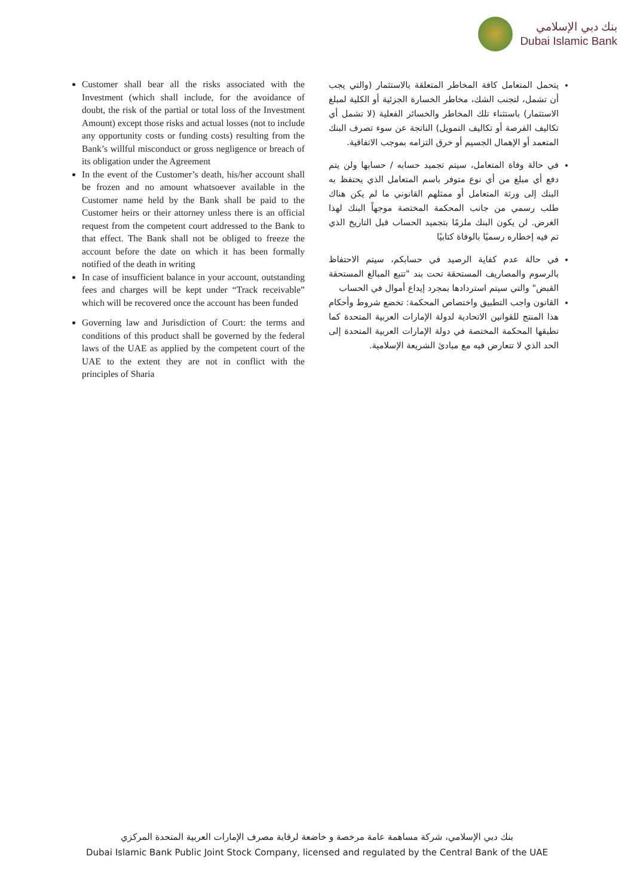بنك دبي الإسلامي
Dubai Islamic Bank
Customer shall bear all the risks associated with the Investment (which shall include, for the avoidance of doubt, the risk of the partial or total loss of the Investment Amount) except those risks and actual losses (not to include any opportunity costs or funding costs) resulting from the Bank’s willful misconduct or gross negligence or breach of its obligation under the Agreement
In the event of the Customer’s death, his/her account shall be frozen and no amount whatsoever available in the Customer name held by the Bank shall be paid to the Customer heirs or their attorney unless there is an official request from the competent court addressed to the Bank to that effect. The Bank shall not be obliged to freeze the account before the date on which it has been formally notified of the death in writing
In case of insufficient balance in your account, outstanding fees and charges will be kept under “Track receivable” which will be recovered once the account has been funded
Governing law and Jurisdiction of Court: the terms and conditions of this product shall be governed by the federal laws of the UAE as applied by the competent court of the UAE to the extent they are not in conflict with the principles of Sharia
يتحمل المتعامل كافة المخاطر المتعلقة بالاستثمار (والتي يجب أن تشمل، لتجنب الشك، مخاطر الخسارة الجزئية أو الكلية لمبلغ الاستثمار) باستثناء تلك المخاطر والخسائر الفعلية (لا تشمل أي تكاليف الفرصة أو تكاليف التمويل) الناتجة عن سوء تصرف البنك المتعمد أو الإهمال الجسيم أو خرق التزامه بموجب الاتفاقية.
في حالة وفاة المتعامل، سيتم تجميد حسابه / حسابها ولن يتم دفع أي مبلغ من أي نوع متوفر باسم المتعامل الذي يحتفظ به البنك إلى ورثة المتعامل أو ممثلهم القانوني ما لم يكن هناك طلب رسمي من جانب المحكمة المختصة موجهاً البنك لهذا الغرض. لن يكون البنك ملزمًا بتجميد الحساب قبل التاريخ الذي تم فيه إخطاره رسميًا بالوفاة كتابيًا
في حالة عدم كفاية الرصيد في حسابكم، سيتم الاحتفاظ بالرسوم والمصاريف المستحقة تحت بند "تتبع المبالغ المستحقة القبض" والتي سيتم استردادها بمجرد إيداع أموال في الحساب
القانون واجب التطبيق واختصاص المحكمة: تخضع شروط وأحكام هذا المنتج للقوانين الاتحادية لدولة الإمارات العربية المتحدة كما تطبقها المحكمة المختصة في دولة الإمارات العربية المتحدة إلى الحد الذي لا تتعارض فيه مع مبادئ الشريعة الإسلامية.
بنك دبي الإسلامي، شركة مساهمة عامة مرخصة و خاضعة لرقابة مصرف الإمارات العربية المتحدة المركزي
Dubai Islamic Bank Public Joint Stock Company, licensed and regulated by the Central Bank of the UAE